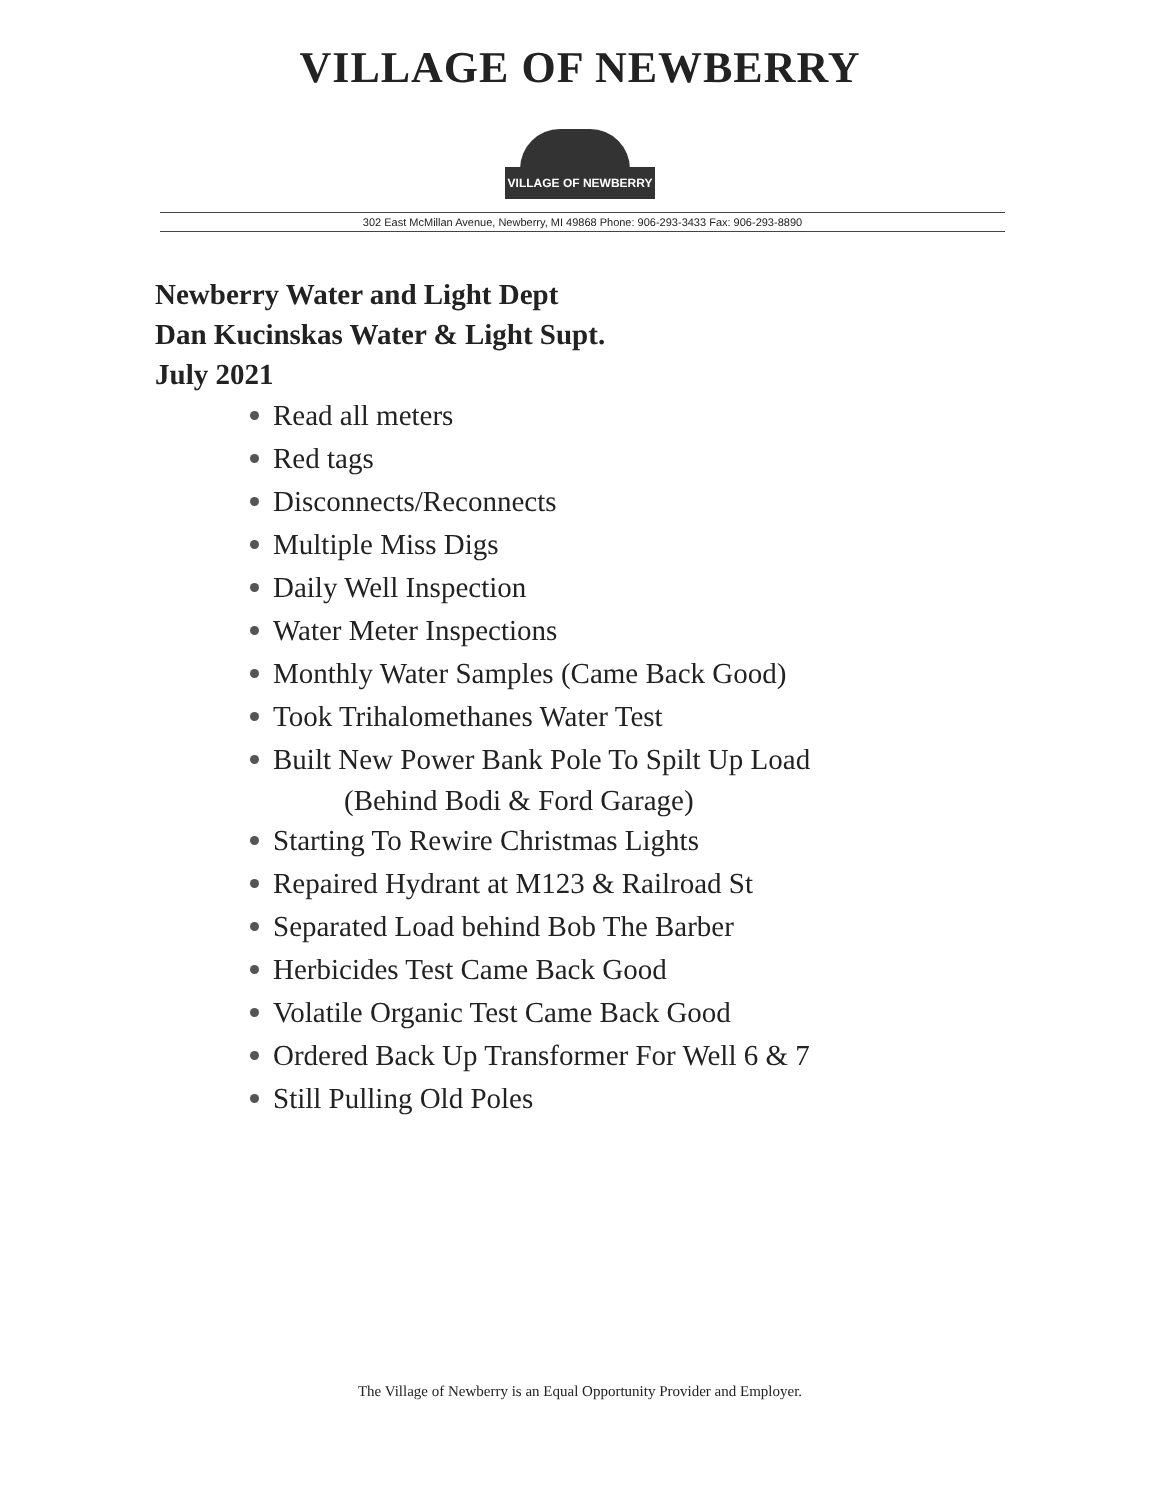VILLAGE OF NEWBERRY
VILLAGE OF NEWBERRY
302 East McMillan Avenue, Newberry, MI 49868 Phone: 906-293-3433 Fax: 906-293-8890
Newberry Water and Light Dept
Dan Kucinskas Water & Light Supt.
July 2021
Read all meters
Red tags
Disconnects/Reconnects
Multiple Miss Digs
Daily Well Inspection
Water Meter Inspections
Monthly Water Samples (Came Back Good)
Took Trihalomethanes Water Test
Built New Power Bank Pole To Spilt Up Load
(Behind Bodi & Ford Garage)
Starting To Rewire Christmas Lights
Repaired Hydrant at M123 & Railroad St
Separated Load behind Bob The Barber
Herbicides Test Came Back Good
Volatile Organic Test Came Back Good
Ordered Back Up Transformer For Well 6 & 7
Still Pulling Old Poles
The Village of Newberry is an Equal Opportunity Provider and Employer.